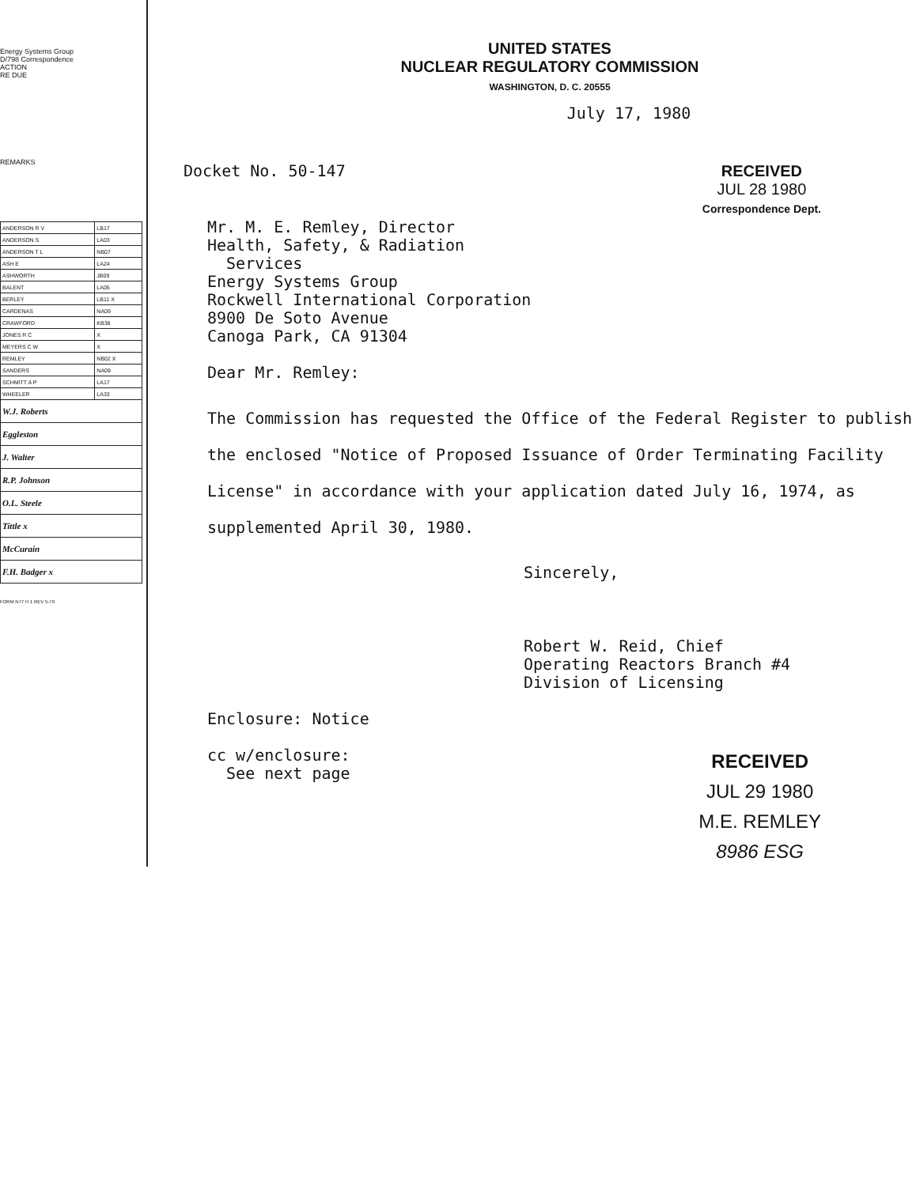Energy Systems Group
D/798 Correspondence
ACTION
RE DUE
REMARKS
| ANDERSON R V | LB17 |
| ANDERSON S | LA03 |
| ANDERSON T L | NB07 |
| ASH E | LA24 |
| ASHWORTH | JB09 |
| BALENT | LA05 |
| BERLEY | LB11 X |
| CARDENAS | NA09 |
| CRAWFORD | KB38 |
| JONES R C | X |
| MEYERS C W | X |
| REMLEY | NB02 X |
| SANDERS | NA09 |
| SCHMITT A P | LA17 |
| WHEELER | LA33 |
| W.J. Roberts | |
| Eggleston | |
| J. Walter | |
| R.P. Johnson | |
| O.L. Steele | |
| Tittle x | |
| McCurain | |
| F.H. Badger x | |
FORM N77 H 1 REV 5-79
UNITED STATES
NUCLEAR REGULATORY COMMISSION
WASHINGTON, D. C. 20555
July 17, 1980
Docket No. 50-147 RECEIVED
JUL 28 1980
Correspondence Dept.
Mr. M. E. Remley, Director
Health, Safety, & Radiation
Services
Energy Systems Group
Rockwell International Corporation
8900 De Soto Avenue
Canoga Park, CA 91304
Dear Mr. Remley:
The Commission has requested the Office of the Federal Register to publish the enclosed "Notice of Proposed Issuance of Order Terminating Facility License" in accordance with your application dated July 16, 1974, as supplemented April 30, 1980.
Sincerely,
Robert W. Reid, Chief
Operating Reactors Branch #4
Division of Licensing
Enclosure: Notice
cc w/enclosure:
See next page
RECEIVED
JUL 29 1980
M.E. REMLEY
8986 ESG